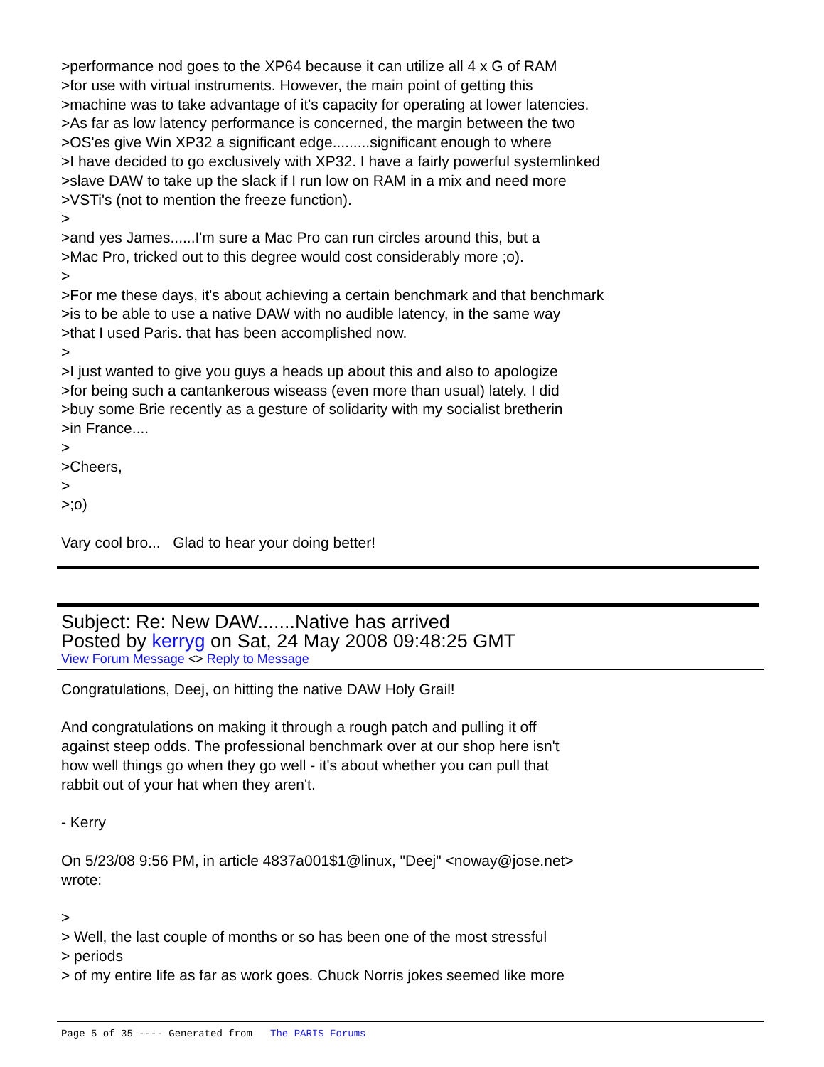>performance nod goes to the XP64 because it can utilize all 4 x G of RAM
>for use with virtual instruments. However, the main point of getting this
>machine was to take advantage of it's capacity for operating at lower latencies.
>As far as low latency performance is concerned, the margin between the two
>OS'es give Win XP32 a significant edge.........significant enough to where
>I have decided to go exclusively with XP32. I have a fairly powerful systemlinked
>slave DAW to take up the slack if I run low on RAM in a mix and need more
>VSTi's (not to mention the freeze function).
>
>and yes James......I'm sure a Mac Pro can run circles around this, but a
>Mac Pro, tricked out to this degree would cost considerably more ;o).
>
>For me these days, it's about achieving a certain benchmark and that benchmark
>is to be able to use a native DAW with no audible latency, in the same way
>that I used Paris. that has been accomplished now.
>
>I just wanted to give you guys a heads up about this and also to apologize
>for being such a cantankerous wiseass (even more than usual) lately. I did
>buy some Brie recently as a gesture of solidarity with my socialist bretherin
>in France....
>
>Cheers,
>
>;o)
Vary cool bro... Glad to hear your doing better!
Subject: Re: New DAW.......Native has arrived
Posted by kerryg on Sat, 24 May 2008 09:48:25 GMT
View Forum Message <> Reply to Message
Congratulations, Deej, on hitting the native DAW Holy Grail!
And congratulations on making it through a rough patch and pulling it off
against steep odds. The professional benchmark over at our shop here isn't
how well things go when they go well - it's about whether you can pull that
rabbit out of your hat when they aren't.
- Kerry
On 5/23/08 9:56 PM, in article 4837a001$1@linux, "Deej" <noway@jose.net>
wrote:
>
> Well, the last couple of months or so has been one of the most stressful
> periods
> of my entire life as far as work goes. Chuck Norris jokes seemed like more
Page 5 of 35 ---- Generated from The PARIS Forums